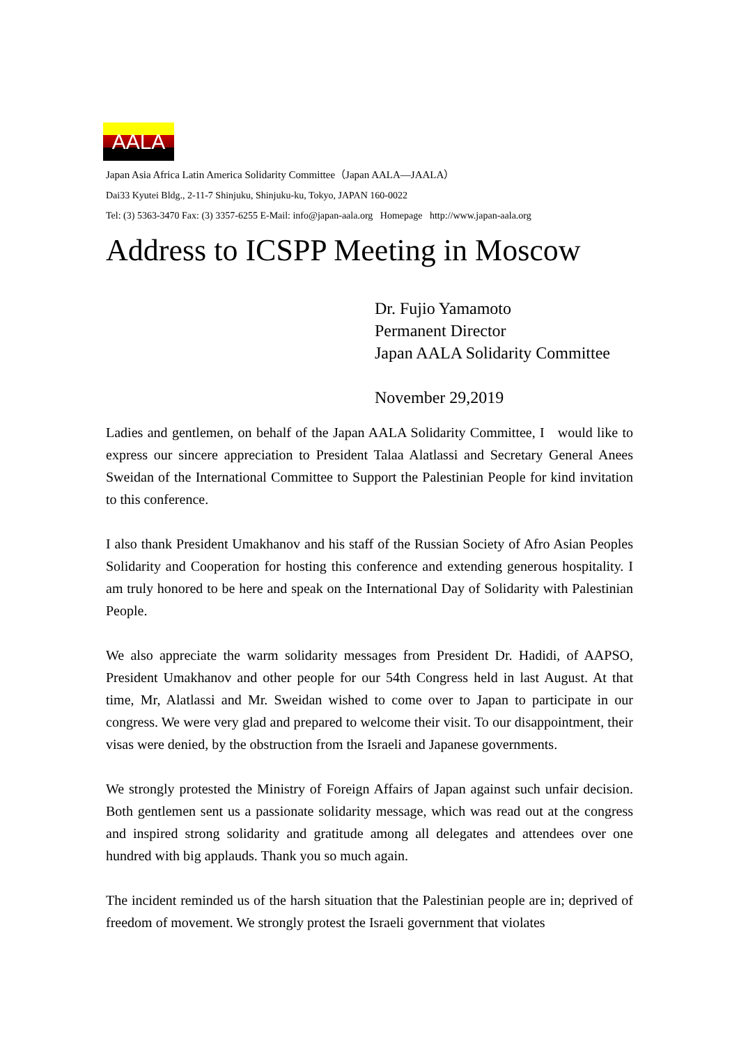AALA
Japan Asia Africa Latin America Solidarity Committee（Japan AALA—JAALA）
Dai33 Kyutei Bldg., 2-11-7 Shinjuku, Shinjuku-ku, Tokyo, JAPAN 160-0022
Tel: (3) 5363-3470 Fax: (3) 3357-6255 E-Mail: info@japan-aala.org Homepage http://www.japan-aala.org
Address to ICSPP Meeting in Moscow
Dr. Fujio Yamamoto
Permanent Director
Japan AALA Solidarity Committee
November 29,2019
Ladies and gentlemen, on behalf of the Japan AALA Solidarity Committee, I would like to express our sincere appreciation to President Talaa Alatlassi and Secretary General Anees Sweidan of the International Committee to Support the Palestinian People for kind invitation to this conference.
I also thank President Umakhanov and his staff of the Russian Society of Afro Asian Peoples Solidarity and Cooperation for hosting this conference and extending generous hospitality. I am truly honored to be here and speak on the International Day of Solidarity with Palestinian People.
We also appreciate the warm solidarity messages from President Dr. Hadidi, of AAPSO, President Umakhanov and other people for our 54th Congress held in last August. At that time, Mr, Alatlassi and Mr. Sweidan wished to come over to Japan to participate in our congress. We were very glad and prepared to welcome their visit. To our disappointment, their visas were denied, by the obstruction from the Israeli and Japanese governments.
We strongly protested the Ministry of Foreign Affairs of Japan against such unfair decision. Both gentlemen sent us a passionate solidarity message, which was read out at the congress and inspired strong solidarity and gratitude among all delegates and attendees over one hundred with big applauds. Thank you so much again.
The incident reminded us of the harsh situation that the Palestinian people are in; deprived of freedom of movement. We strongly protest the Israeli government that violates